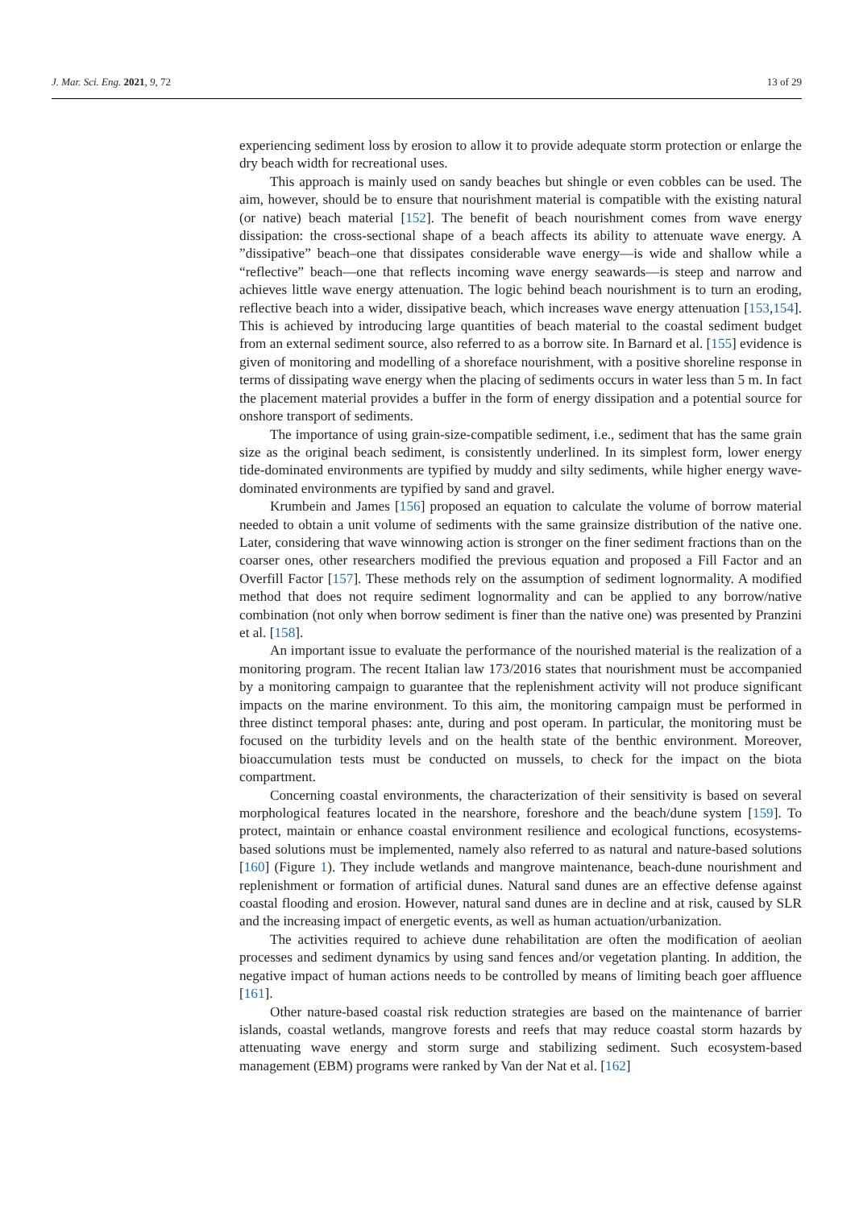J. Mar. Sci. Eng. 2021, 9, 72 13 of 29
experiencing sediment loss by erosion to allow it to provide adequate storm protection or enlarge the dry beach width for recreational uses.
This approach is mainly used on sandy beaches but shingle or even cobbles can be used. The aim, however, should be to ensure that nourishment material is compatible with the existing natural (or native) beach material [152]. The benefit of beach nourishment comes from wave energy dissipation: the cross-sectional shape of a beach affects its ability to attenuate wave energy. A ”dissipative” beach–one that dissipates considerable wave energy—is wide and shallow while a “reflective” beach—one that reflects incoming wave energy seawards—is steep and narrow and achieves little wave energy attenuation. The logic behind beach nourishment is to turn an eroding, reflective beach into a wider, dissipative beach, which increases wave energy attenuation [153,154]. This is achieved by introducing large quantities of beach material to the coastal sediment budget from an external sediment source, also referred to as a borrow site. In Barnard et al. [155] evidence is given of monitoring and modelling of a shoreface nourishment, with a positive shoreline response in terms of dissipating wave energy when the placing of sediments occurs in water less than 5 m. In fact the placement material provides a buffer in the form of energy dissipation and a potential source for onshore transport of sediments.
The importance of using grain-size-compatible sediment, i.e., sediment that has the same grain size as the original beach sediment, is consistently underlined. In its simplest form, lower energy tide-dominated environments are typified by muddy and silty sediments, while higher energy wave-dominated environments are typified by sand and gravel.
Krumbein and James [156] proposed an equation to calculate the volume of borrow material needed to obtain a unit volume of sediments with the same grainsize distribution of the native one. Later, considering that wave winnowing action is stronger on the finer sediment fractions than on the coarser ones, other researchers modified the previous equation and proposed a Fill Factor and an Overfill Factor [157]. These methods rely on the assumption of sediment lognormality. A modified method that does not require sediment lognormality and can be applied to any borrow/native combination (not only when borrow sediment is finer than the native one) was presented by Pranzini et al. [158].
An important issue to evaluate the performance of the nourished material is the realization of a monitoring program. The recent Italian law 173/2016 states that nourishment must be accompanied by a monitoring campaign to guarantee that the replenishment activity will not produce significant impacts on the marine environment. To this aim, the monitoring campaign must be performed in three distinct temporal phases: ante, during and post operam. In particular, the monitoring must be focused on the turbidity levels and on the health state of the benthic environment. Moreover, bioaccumulation tests must be conducted on mussels, to check for the impact on the biota compartment.
Concerning coastal environments, the characterization of their sensitivity is based on several morphological features located in the nearshore, foreshore and the beach/dune system [159]. To protect, maintain or enhance coastal environment resilience and ecological functions, ecosystems-based solutions must be implemented, namely also referred to as natural and nature-based solutions [160] (Figure 1). They include wetlands and mangrove maintenance, beach-dune nourishment and replenishment or formation of artificial dunes. Natural sand dunes are an effective defense against coastal flooding and erosion. However, natural sand dunes are in decline and at risk, caused by SLR and the increasing impact of energetic events, as well as human actuation/urbanization.
The activities required to achieve dune rehabilitation are often the modification of aeolian processes and sediment dynamics by using sand fences and/or vegetation planting. In addition, the negative impact of human actions needs to be controlled by means of limiting beach goer affluence [161].
Other nature-based coastal risk reduction strategies are based on the maintenance of barrier islands, coastal wetlands, mangrove forests and reefs that may reduce coastal storm hazards by attenuating wave energy and storm surge and stabilizing sediment. Such ecosystem-based management (EBM) programs were ranked by Van der Nat et al. [162]